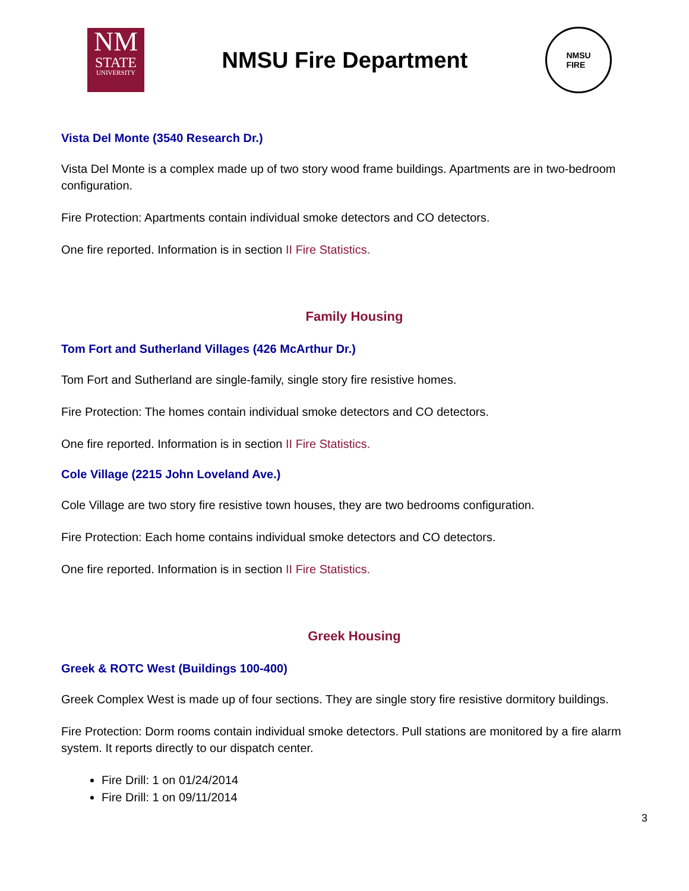NM
STATE
UNIVERSITY
NMSU Fire Department
NMSU
FIRE
Vista Del Monte (3540 Research Dr.)
Vista Del Monte is a complex made up of two story wood frame buildings. Apartments are in two-bedroom configuration.
Fire Protection: Apartments contain individual smoke detectors and CO detectors.
One fire reported. Information is in section II Fire Statistics.
Family Housing
Tom Fort and Sutherland Villages (426 McArthur Dr.)
Tom Fort and Sutherland are single-family, single story fire resistive homes.
Fire Protection: The homes contain individual smoke detectors and CO detectors.
One fire reported. Information is in section II Fire Statistics.
Cole Village (2215 John Loveland Ave.)
Cole Village are two story fire resistive town houses, they are two bedrooms configuration.
Fire Protection: Each home contains individual smoke detectors and CO detectors.
One fire reported. Information is in section II Fire Statistics.
Greek Housing
Greek & ROTC West (Buildings 100-400)
Greek Complex West is made up of four sections. They are single story fire resistive dormitory buildings.
Fire Protection: Dorm rooms contain individual smoke detectors. Pull stations are monitored by a fire alarm system. It reports directly to our dispatch center.
Fire Drill: 1 on 01/24/2014
Fire Drill: 1 on 09/11/2014
3